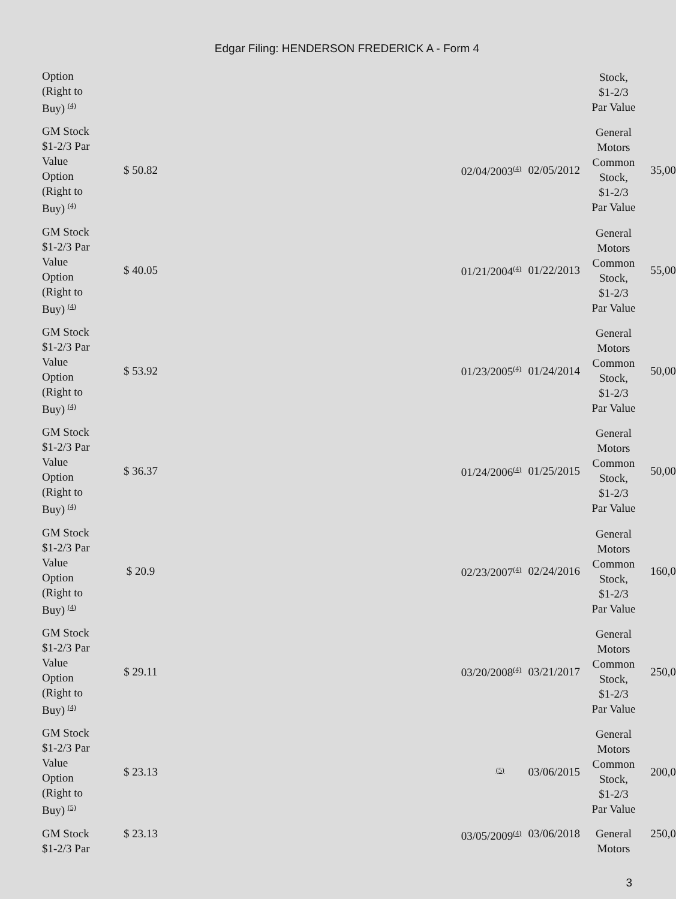Edgar Filing: HENDERSON FREDERICK A - Form 4
| Option (Right to Buy) <sup>(4)</sup> | | | | | Stock, $1-2/3 Par Value | |
| GM Stock $1-2/3 Par Value Option (Right to Buy) <sup>(4)</sup> | $ 50.82 | | 02/04/2003<sup>(4)</sup> | 02/05/2012 | General Motors Common Stock, $1-2/3 Par Value | 35,00 |
| GM Stock $1-2/3 Par Value Option (Right to Buy) <sup>(4)</sup> | $ 40.05 | | 01/21/2004<sup>(4)</sup> | 01/22/2013 | General Motors Common Stock, $1-2/3 Par Value | 55,00 |
| GM Stock $1-2/3 Par Value Option (Right to Buy) <sup>(4)</sup> | $ 53.92 | | 01/23/2005<sup>(4)</sup> | 01/24/2014 | General Motors Common Stock, $1-2/3 Par Value | 50,00 |
| GM Stock $1-2/3 Par Value Option (Right to Buy) <sup>(4)</sup> | $ 36.37 | | 01/24/2006<sup>(4)</sup> | 01/25/2015 | General Motors Common Stock, $1-2/3 Par Value | 50,00 |
| GM Stock $1-2/3 Par Value Option (Right to Buy) <sup>(4)</sup> | $ 20.9 | | 02/23/2007<sup>(4)</sup> | 02/24/2016 | General Motors Common Stock, $1-2/3 Par Value | 160,0 |
| GM Stock $1-2/3 Par Value Option (Right to Buy) <sup>(4)</sup> | $ 29.11 | | 03/20/2008<sup>(4)</sup> | 03/21/2017 | General Motors Common Stock, $1-2/3 Par Value | 250,0 |
| GM Stock $1-2/3 Par Value Option (Right to Buy) <sup>(5)</sup> | $ 23.13 | | <sup>(5)</sup> | 03/06/2015 | General Motors Common Stock, $1-2/3 Par Value | 200,0 |
| GM Stock $1-2/3 Par | $ 23.13 | | 03/05/2009<sup>(4)</sup> | 03/06/2018 | General Motors | 250,0 |
3